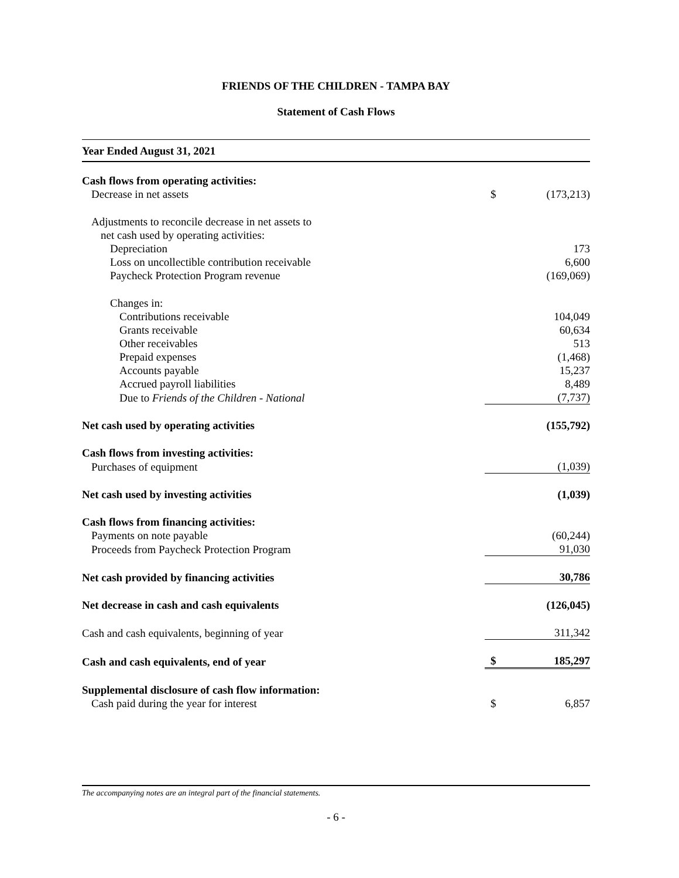FRIENDS OF THE CHILDREN - TAMPA BAY
Statement of Cash Flows
Year Ended August 31, 2021
| Cash flows from operating activities: | | |
| Decrease in net assets | $ | (173,213) |
| Adjustments to reconcile decrease in net assets to | | |
| net cash used by operating activities: | | |
| Depreciation | | 173 |
| Loss on uncollectible contribution receivable | | 6,600 |
| Paycheck Protection Program revenue | | (169,069) |
| Changes in: | | |
| Contributions receivable | | 104,049 |
| Grants receivable | | 60,634 |
| Other receivables | | 513 |
| Prepaid expenses | | (1,468) |
| Accounts payable | | 15,237 |
| Accrued payroll liabilities | | 8,489 |
| Due to Friends of the Children - National | | (7,737) |
| Net cash used by operating activities | | (155,792) |
| Cash flows from investing activities: | | |
| Purchases of equipment | | (1,039) |
| Net cash used by investing activities | | (1,039) |
| Cash flows from financing activities: | | |
| Payments on note payable | | (60,244) |
| Proceeds from Paycheck Protection Program | | 91,030 |
| Net cash provided by financing activities | | 30,786 |
| Net decrease in cash and cash equivalents | | (126,045) |
| Cash and cash equivalents, beginning of year | | 311,342 |
| Cash and cash equivalents, end of year | $ | 185,297 |
| Supplemental disclosure of cash flow information: | | |
| Cash paid during the year for interest | $ | 6,857 |
The accompanying notes are an integral part of the financial statements.
- 6 -